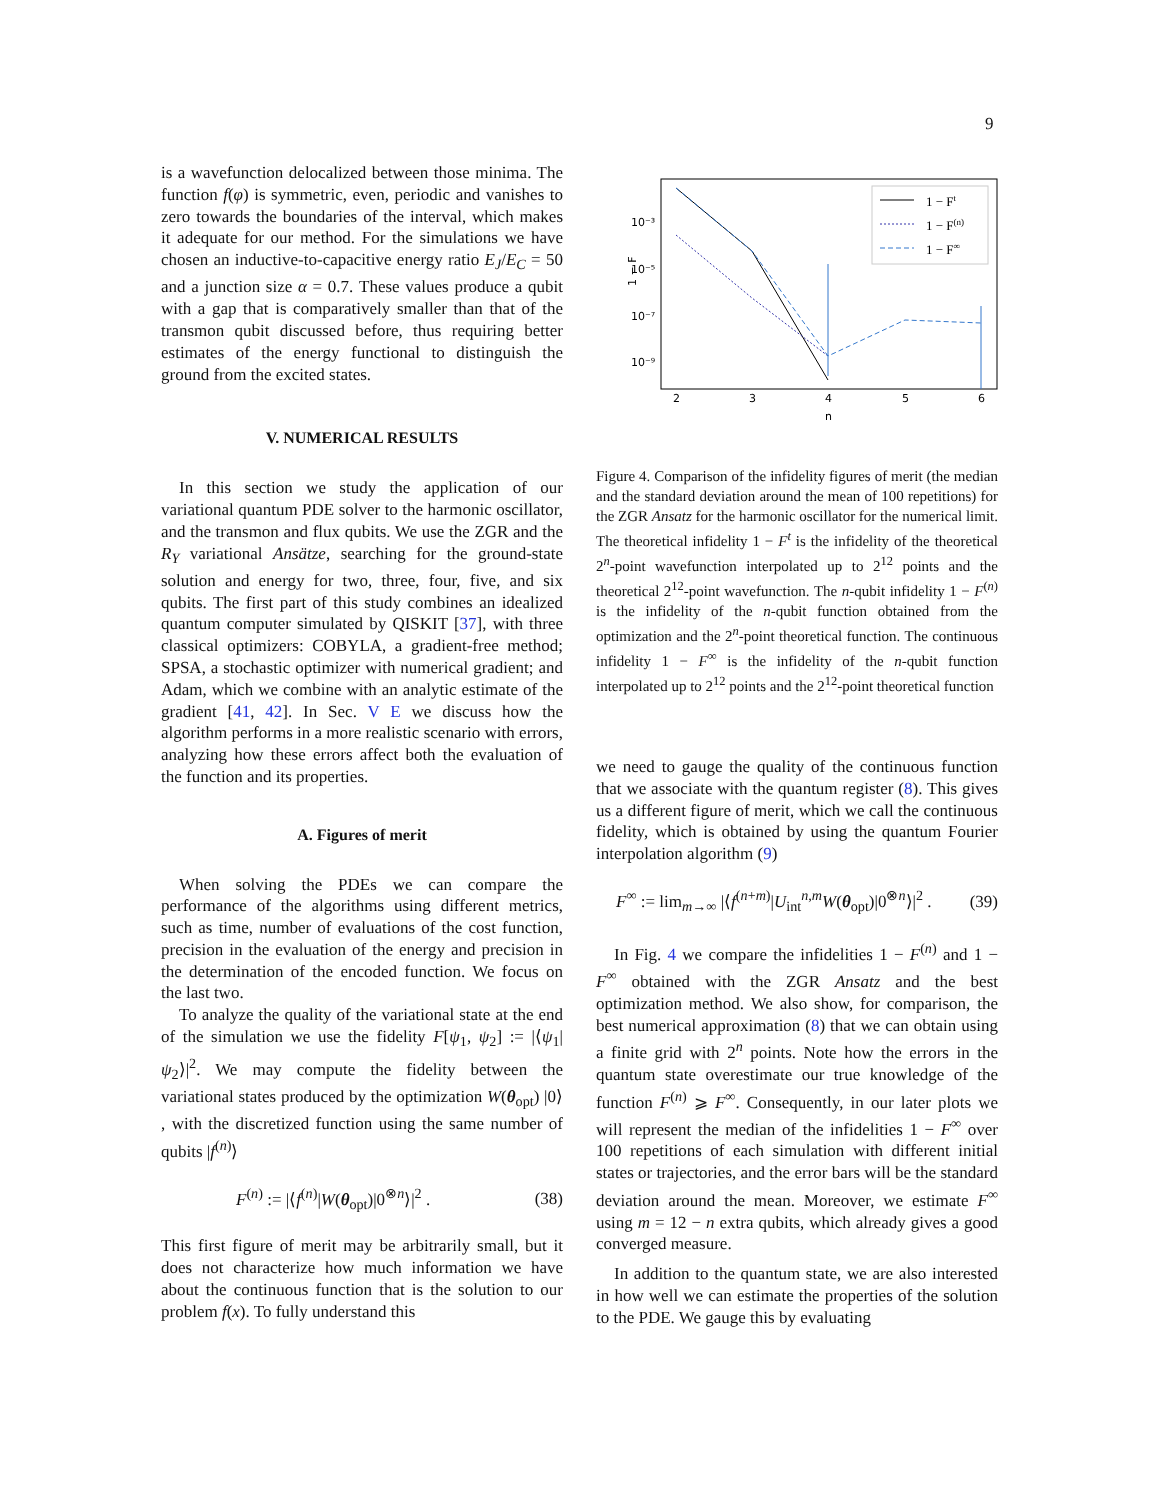9
is a wavefunction delocalized between those minima. The function f(φ) is symmetric, even, periodic and vanishes to zero towards the boundaries of the interval, which makes it adequate for our method. For the simulations we have chosen an inductive-to-capacitive energy ratio E<sub>J</sub>/E<sub>C</sub> = 50 and a junction size α = 0.7. These values produce a qubit with a gap that is comparatively smaller than that of the transmon qubit discussed before, thus requiring better estimates of the energy functional to distinguish the ground from the excited states.
V. NUMERICAL RESULTS
In this section we study the application of our variational quantum PDE solver to the harmonic oscillator, and the transmon and flux qubits. We use the ZGR and the R<sub>Y</sub> variational Ansätze, searching for the ground-state solution and energy for two, three, four, five, and six qubits. The first part of this study combines an idealized quantum computer simulated by QISKIT [37], with three classical optimizers: COBYLA, a gradient-free method; SPSA, a stochastic optimizer with numerical gradient; and Adam, which we combine with an analytic estimate of the gradient [41, 42]. In Sec. V E we discuss how the algorithm performs in a more realistic scenario with errors, analyzing how these errors affect both the evaluation of the function and its properties.
A. Figures of merit
When solving the PDEs we can compare the performance of the algorithms using different metrics, such as time, number of evaluations of the cost function, precision in the evaluation of the energy and precision in the determination of the encoded function. We focus on the last two.
To analyze the quality of the variational state at the end of the simulation we use the fidelity F[ψ<sub>1</sub>, ψ<sub>2</sub>] := |⟨ψ<sub>1</sub>|ψ<sub>2</sub>⟩|<sup>2</sup>. We may compute the fidelity between the variational states produced by the optimization W(θ<sub>opt</sub>) |0⟩ , with the discretized function using the same number of qubits |f<sup>(n)</sup>⟩
F<sup>(n)</sup> := |⟨f<sup>(n)</sup>|W(θ<sub>opt</sub>)|0<sup>⊗n</sup>⟩|<sup>2</sup> . (38)
This first figure of merit may be arbitrarily small, but it does not characterize how much information we have about the continuous function that is the solution to our problem f(x). To fully understand this
10⁻³
10⁻⁵
10⁻⁷
10⁻⁹
2
3
4
5
6
n
1 − F
1 − Ft
1 − F(n)
1 − F∞
Figure 4. Comparison of the infidelity figures of merit (the median and the standard deviation around the mean of 100 repetitions) for the ZGR Ansatz for the harmonic oscillator for the numerical limit. The theoretical infidelity 1 − F<sup>t</sup> is the infidelity of the theoretical 2<sup>n</sup>-point wavefunction interpolated up to 2<sup>12</sup> points and the theoretical 2<sup>12</sup>-point wavefunction. The n-qubit infidelity 1 − F<sup>(n)</sup> is the infidelity of the n-qubit function obtained from the optimization and the 2<sup>n</sup>-point theoretical function. The continuous infidelity 1 − F<sup>∞</sup> is the infidelity of the n-qubit function interpolated up to 2<sup>12</sup> points and the 2<sup>12</sup>-point theoretical function
we need to gauge the quality of the continuous function that we associate with the quantum register (8). This gives us a different figure of merit, which we call the continuous fidelity, which is obtained by using the quantum Fourier interpolation algorithm (9)
F<sup>∞</sup> := lim<sub>m→∞</sub> |⟨f<sup>(n+m)</sup>|U<sub>int</sub><sup>n,m</sup>W(θ<sub>opt</sub>)|0<sup>⊗n</sup>⟩|<sup>2</sup> . (39)
In Fig. 4 we compare the infidelities 1 − F<sup>(n)</sup> and 1 − F<sup>∞</sup> obtained with the ZGR Ansatz and the best optimization method. We also show, for comparison, the best numerical approximation (8) that we can obtain using a finite grid with 2<sup>n</sup> points. Note how the errors in the quantum state overestimate our true knowledge of the function F<sup>(n)</sup> ⩾ F<sup>∞</sup>. Consequently, in our later plots we will represent the median of the infidelities 1 − F<sup>∞</sup> over 100 repetitions of each simulation with different initial states or trajectories, and the error bars will be the standard deviation around the mean. Moreover, we estimate F<sup>∞</sup> using m = 12 − n extra qubits, which already gives a good converged measure.
In addition to the quantum state, we are also interested in how well we can estimate the properties of the solution to the PDE. We gauge this by evaluating